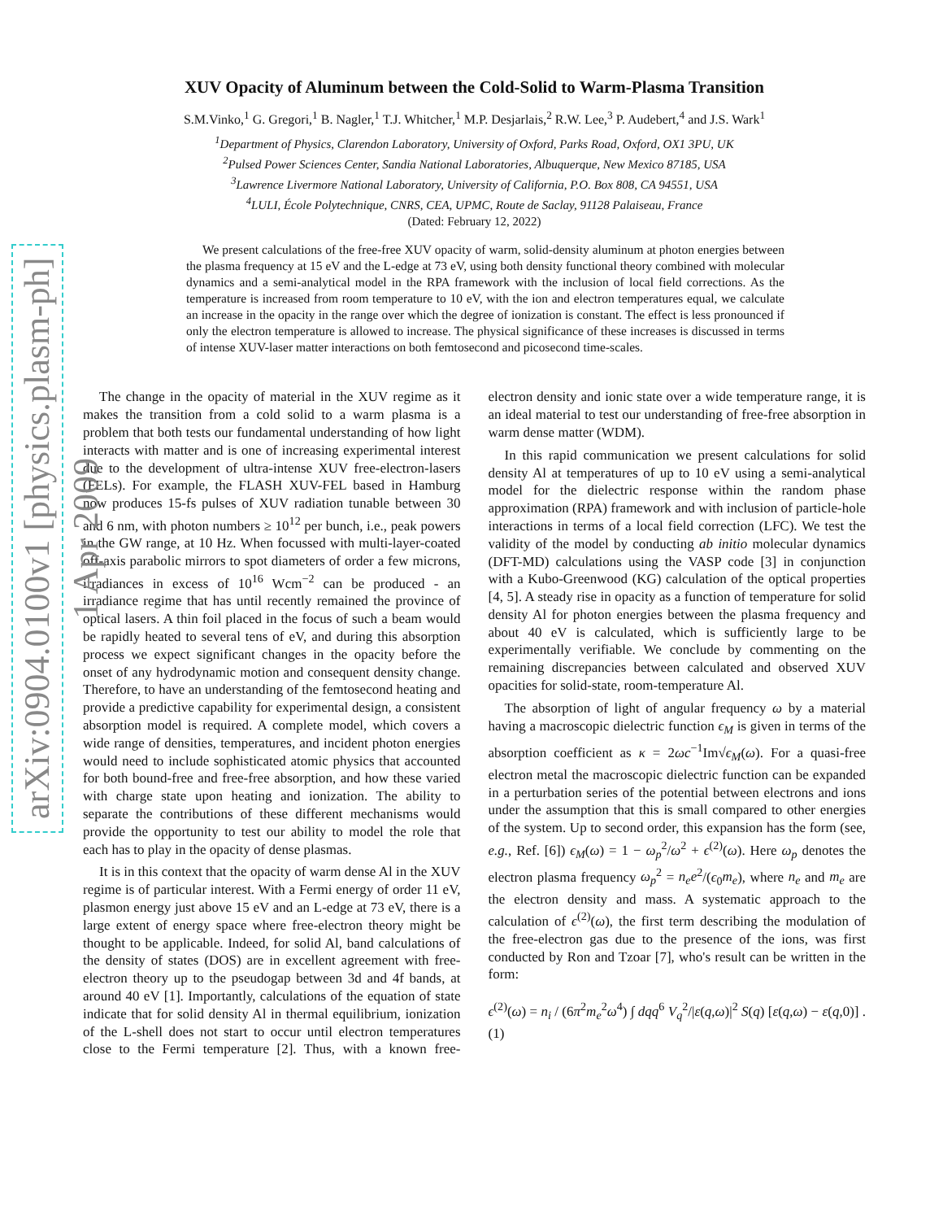arXiv:0904.0100v1 [physics.plasm-ph] 1 Apr 2009
XUV Opacity of Aluminum between the Cold-Solid to Warm-Plasma Transition
S.M.Vinko,<sup>1</sup> G. Gregori,<sup>1</sup> B. Nagler,<sup>1</sup> T.J. Whitcher,<sup>1</sup> M.P. Desjarlais,<sup>2</sup> R.W. Lee,<sup>3</sup> P. Audebert,<sup>4</sup> and J.S. Wark<sup>1</sup>
<sup>1</sup> Department of Physics, Clarendon Laboratory, University of Oxford, Parks Road, Oxford, OX1 3PU, UK
<sup>2</sup> Pulsed Power Sciences Center, Sandia National Laboratories, Albuquerque, New Mexico 87185, USA
<sup>3</sup> Lawrence Livermore National Laboratory, University of California, P.O. Box 808, CA 94551, USA
<sup>4</sup> LULI, École Polytechnique, CNRS, CEA, UPMC, Route de Saclay, 91128 Palaiseau, France
(Dated: February 12, 2022)
We present calculations of the free-free XUV opacity of warm, solid-density aluminum at photon energies between the plasma frequency at 15 eV and the L-edge at 73 eV, using both density functional theory combined with molecular dynamics and a semi-analytical model in the RPA framework with the inclusion of local field corrections. As the temperature is increased from room temperature to 10 eV, with the ion and electron temperatures equal, we calculate an increase in the opacity in the range over which the degree of ionization is constant. The effect is less pronounced if only the electron temperature is allowed to increase. The physical significance of these increases is discussed in terms of intense XUV-laser matter interactions on both femtosecond and picosecond time-scales.
The change in the opacity of material in the XUV regime as it makes the transition from a cold solid to a warm plasma is a problem that both tests our fundamental understanding of how light interacts with matter and is one of increasing experimental interest due to the development of ultra-intense XUV free-electron-lasers (FELs). For example, the FLASH XUV-FEL based in Hamburg now produces 15-fs pulses of XUV radiation tunable between 30 and 6 nm, with photon numbers ≥ 10<sup>12</sup> per bunch, i.e., peak powers in the GW range, at 10 Hz. When focussed with multi-layer-coated off-axis parabolic mirrors to spot diameters of order a few microns, irradiances in excess of 10<sup>16</sup> Wcm<sup>−2</sup> can be produced - an irradiance regime that has until recently remained the province of optical lasers. A thin foil placed in the focus of such a beam would be rapidly heated to several tens of eV, and during this absorption process we expect significant changes in the opacity before the onset of any hydrodynamic motion and consequent density change. Therefore, to have an understanding of the femtosecond heating and provide a predictive capability for experimental design, a consistent absorption model is required. A complete model, which covers a wide range of densities, temperatures, and incident photon energies would need to include sophisticated atomic physics that accounted for both bound-free and free-free absorption, and how these varied with charge state upon heating and ionization. The ability to separate the contributions of these different mechanisms would provide the opportunity to test our ability to model the role that each has to play in the opacity of dense plasmas.
It is in this context that the opacity of warm dense Al in the XUV regime is of particular interest. With a Fermi energy of order 11 eV, plasmon energy just above 15 eV and an L-edge at 73 eV, there is a large extent of energy space where free-electron theory might be thought to be applicable. Indeed, for solid Al, band calculations of the density of states (DOS) are in excellent agreement with free-electron theory up to the pseudogap between 3d and 4f bands, at around 40 eV [1]. Importantly, calculations of the equation of state indicate that for solid density Al in thermal equilibrium, ionization of the L-shell does not start to occur until electron temperatures close to the Fermi temperature [2]. Thus, with a known free-electron density and ionic state over a wide temperature range, it is an ideal material to test our understanding of free-free absorption in warm dense matter (WDM).
In this rapid communication we present calculations for solid density Al at temperatures of up to 10 eV using a semi-analytical model for the dielectric response within the random phase approximation (RPA) framework and with inclusion of particle-hole interactions in terms of a local field correction (LFC). We test the validity of the model by conducting ab initio molecular dynamics (DFT-MD) calculations using the VASP code [3] in conjunction with a Kubo-Greenwood (KG) calculation of the optical properties [4, 5]. A steady rise in opacity as a function of temperature for solid density Al for photon energies between the plasma frequency and about 40 eV is calculated, which is sufficiently large to be experimentally verifiable. We conclude by commenting on the remaining discrepancies between calculated and observed XUV opacities for solid-state, room-temperature Al.
The absorption of light of angular frequency ω by a material having a macroscopic dielectric function ϵ<sub>M</sub> is given in terms of the absorption coefficient as κ = 2ωc<sup>−1</sup>Im√ϵ<sub>M</sub>(ω). For a quasi-free electron metal the macroscopic dielectric function can be expanded in a perturbation series of the potential between electrons and ions under the assumption that this is small compared to other energies of the system. Up to second order, this expansion has the form (see, e.g., Ref. [6]) ϵ<sub>M</sub>(ω) = 1 − ω<sub>p</sub><sup>2</sup>/ω<sup>2</sup> + ϵ<sup>(2)</sup>(ω). Here ω<sub>p</sub> denotes the electron plasma frequency ω<sub>p</sub><sup>2</sup> = n<sub>e</sub>e<sup>2</sup>/(ϵ<sub>0</sub>m<sub>e</sub>), where n<sub>e</sub> and m<sub>e</sub> are the electron density and mass. A systematic approach to the calculation of ϵ<sup>(2)</sup>(ω), the first term describing the modulation of the free-electron gas due to the presence of the ions, was first conducted by Ron and Tzoar [7], who's result can be written in the form:
ϵ<sup>(2)</sup>(ω) = n<sub>i</sub> / (6π<sup>2</sup>m<sub>e</sub><sup>2</sup>ω<sup>4</sup>) ∫ dqq<sup>6</sup> V<sub>q</sub><sup>2</sup>/|ε(q,ω)|<sup>2</sup> S(q) [ε(q,ω) − ε(q,0)] .(1)